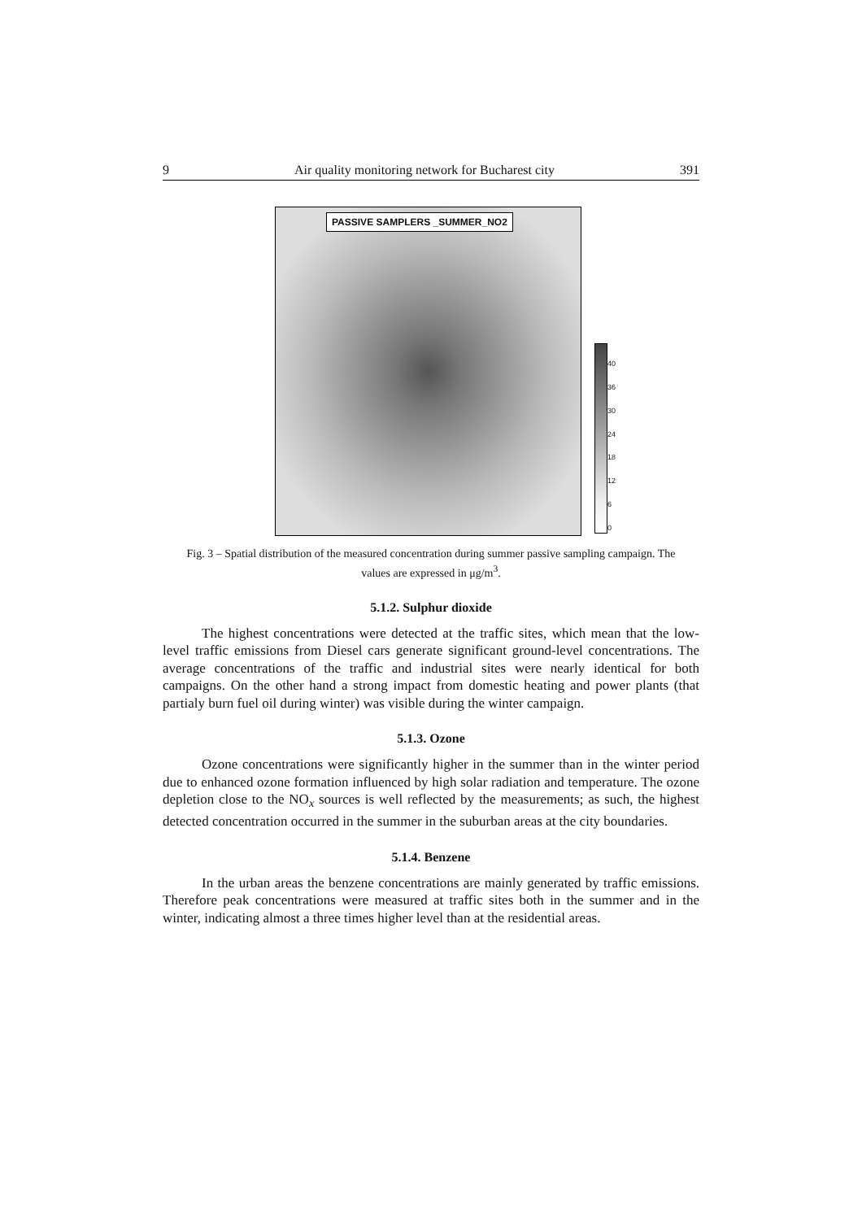9 Air quality monitoring network for Bucharest city 391
PASSIVE SAMPLERS _SUMMER_NO2
40
36
30
24
18
12
6
0
Fig. 3 – Spatial distribution of the measured concentration during summer passive sampling campaign. The values are expressed in μg/m<sup>3</sup>.
5.1.2. Sulphur dioxide
The highest concentrations were detected at the traffic sites, which mean that the low-level traffic emissions from Diesel cars generate significant ground-level concentrations. The average concentrations of the traffic and industrial sites were nearly identical for both campaigns. On the other hand a strong impact from domestic heating and power plants (that partialy burn fuel oil during winter) was visible during the winter campaign.
5.1.3. Ozone
Ozone concentrations were significantly higher in the summer than in the winter period due to enhanced ozone formation influenced by high solar radiation and temperature. The ozone depletion close to the NO<sub>x</sub> sources is well reflected by the measurements; as such, the highest detected concentration occurred in the summer in the suburban areas at the city boundaries.
5.1.4. Benzene
In the urban areas the benzene concentrations are mainly generated by traffic emissions. Therefore peak concentrations were measured at traffic sites both in the summer and in the winter, indicating almost a three times higher level than at the residential areas.